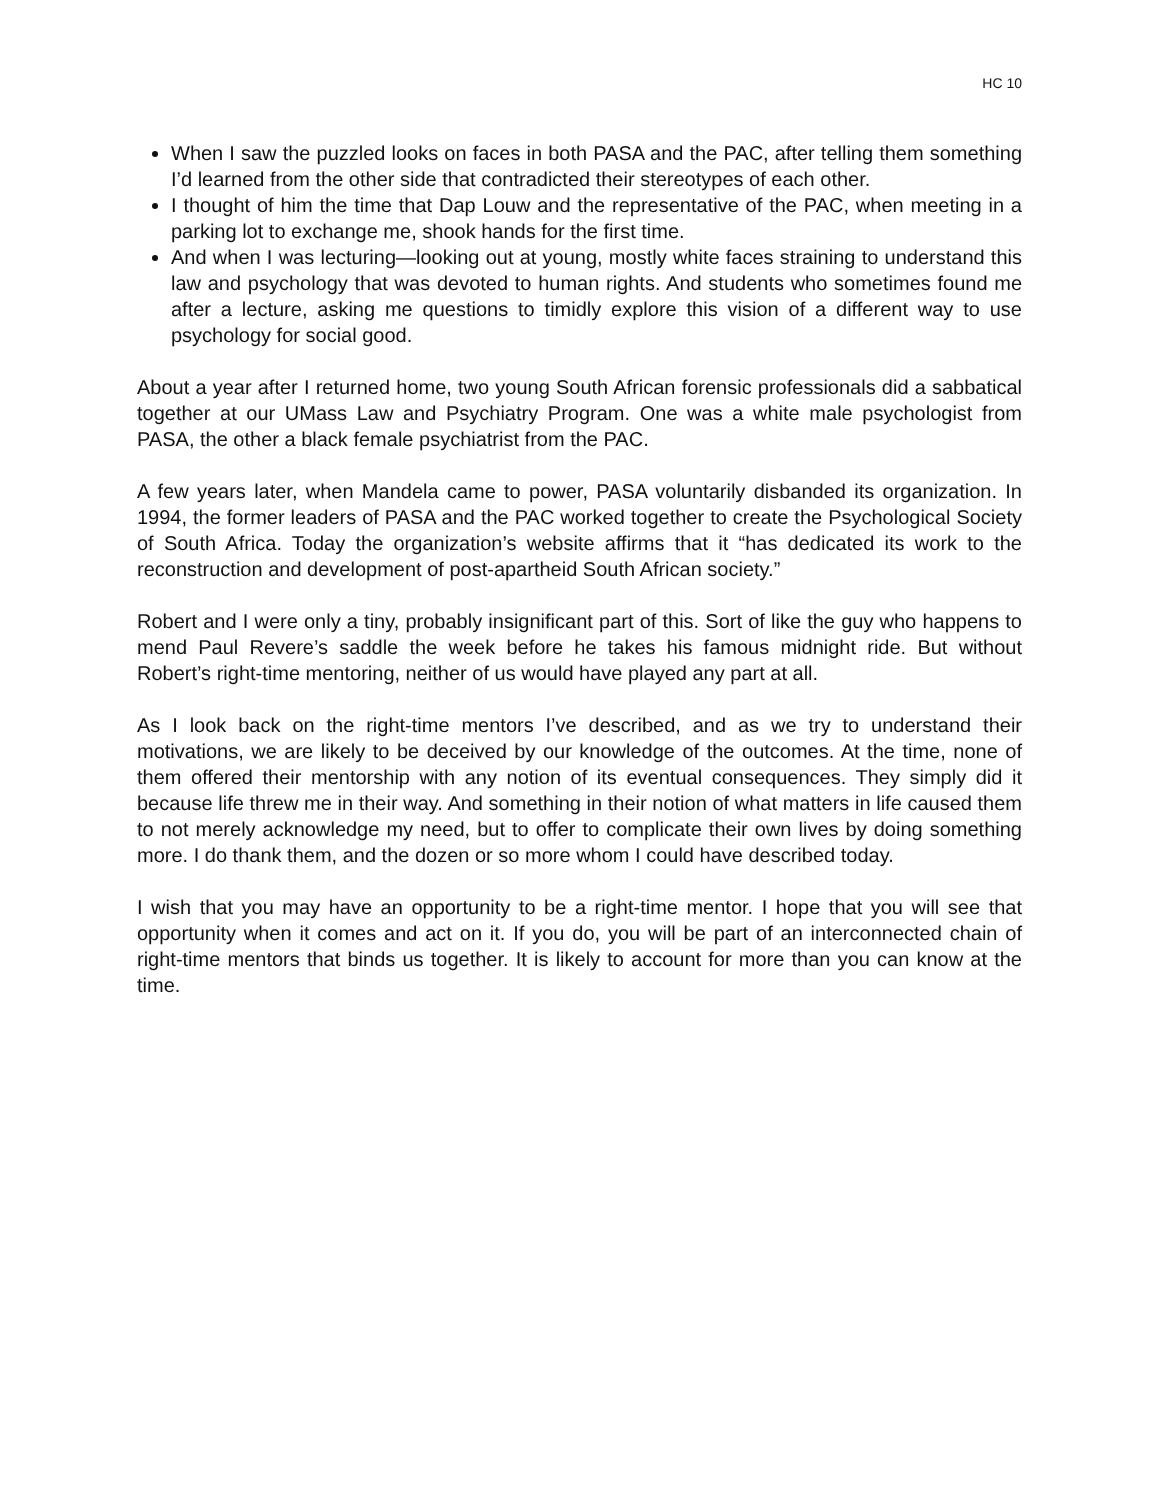HC 10
When I saw the puzzled looks on faces in both PASA and the PAC, after telling them something I’d learned from the other side that contradicted their stereotypes of each other.
I thought of him the time that Dap Louw and the representative of the PAC, when meeting in a parking lot to exchange me, shook hands for the first time.
And when I was lecturing—looking out at young, mostly white faces straining to understand this law and psychology that was devoted to human rights. And students who sometimes found me after a lecture, asking me questions to timidly explore this vision of a different way to use psychology for social good.
About a year after I returned home, two young South African forensic professionals did a sabbatical together at our UMass Law and Psychiatry Program. One was a white male psychologist from PASA, the other a black female psychiatrist from the PAC.
A few years later, when Mandela came to power, PASA voluntarily disbanded its organization. In 1994, the former leaders of PASA and the PAC worked together to create the Psychological Society of South Africa. Today the organization’s website affirms that it “has dedicated its work to the reconstruction and development of post-apartheid South African society.”
Robert and I were only a tiny, probably insignificant part of this. Sort of like the guy who happens to mend Paul Revere’s saddle the week before he takes his famous midnight ride. But without Robert’s right-time mentoring, neither of us would have played any part at all.
As I look back on the right-time mentors I’ve described, and as we try to understand their motivations, we are likely to be deceived by our knowledge of the outcomes. At the time, none of them offered their mentorship with any notion of its eventual consequences. They simply did it because life threw me in their way. And something in their notion of what matters in life caused them to not merely acknowledge my need, but to offer to complicate their own lives by doing something more. I do thank them, and the dozen or so more whom I could have described today.
I wish that you may have an opportunity to be a right-time mentor. I hope that you will see that opportunity when it comes and act on it. If you do, you will be part of an interconnected chain of right-time mentors that binds us together. It is likely to account for more than you can know at the time.